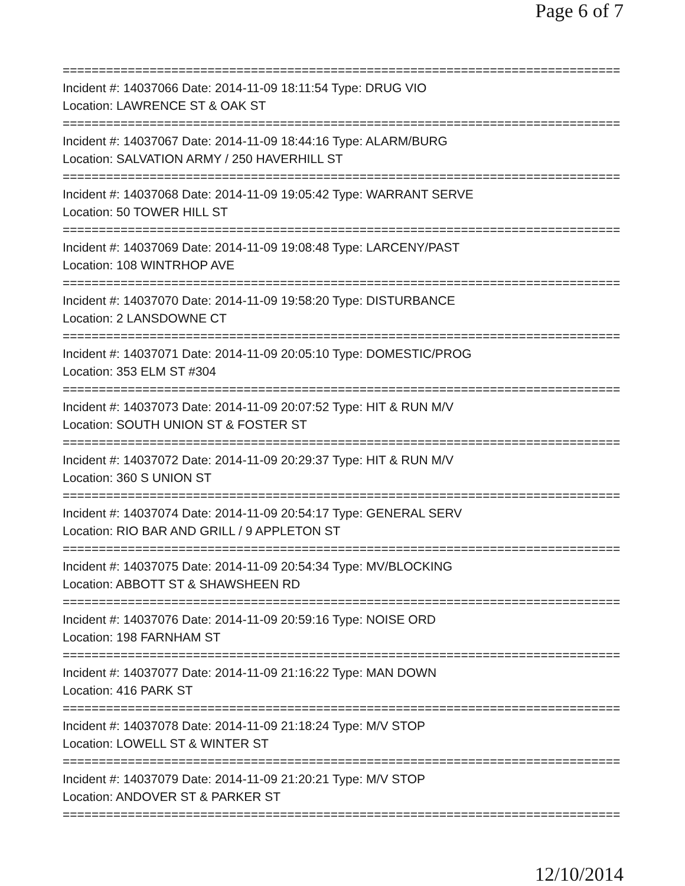Page 6 of 7
================================================================================
Incident #: 14037066 Date: 2014-11-09 18:11:54 Type: DRUG VIO
Location: LAWRENCE ST & OAK ST
================================================================================
Incident #: 14037067 Date: 2014-11-09 18:44:16 Type: ALARM/BURG
Location: SALVATION ARMY / 250 HAVERHILL ST
================================================================================
Incident #: 14037068 Date: 2014-11-09 19:05:42 Type: WARRANT SERVE
Location: 50 TOWER HILL ST
================================================================================
Incident #: 14037069 Date: 2014-11-09 19:08:48 Type: LARCENY/PAST
Location: 108 WINTRHOP AVE
================================================================================
Incident #: 14037070 Date: 2014-11-09 19:58:20 Type: DISTURBANCE
Location: 2 LANSDOWNE CT
================================================================================
Incident #: 14037071 Date: 2014-11-09 20:05:10 Type: DOMESTIC/PROG
Location: 353 ELM ST #304
================================================================================
Incident #: 14037073 Date: 2014-11-09 20:07:52 Type: HIT & RUN M/V
Location: SOUTH UNION ST & FOSTER ST
================================================================================
Incident #: 14037072 Date: 2014-11-09 20:29:37 Type: HIT & RUN M/V
Location: 360 S UNION ST
================================================================================
Incident #: 14037074 Date: 2014-11-09 20:54:17 Type: GENERAL SERV
Location: RIO BAR AND GRILL / 9 APPLETON ST
================================================================================
Incident #: 14037075 Date: 2014-11-09 20:54:34 Type: MV/BLOCKING
Location: ABBOTT ST & SHAWSHEEN RD
================================================================================
Incident #: 14037076 Date: 2014-11-09 20:59:16 Type: NOISE ORD
Location: 198 FARNHAM ST
================================================================================
Incident #: 14037077 Date: 2014-11-09 21:16:22 Type: MAN DOWN
Location: 416 PARK ST
================================================================================
Incident #: 14037078 Date: 2014-11-09 21:18:24 Type: M/V STOP
Location: LOWELL ST & WINTER ST
================================================================================
Incident #: 14037079 Date: 2014-11-09 21:20:21 Type: M/V STOP
Location: ANDOVER ST & PARKER ST
================================================================================
12/10/2014